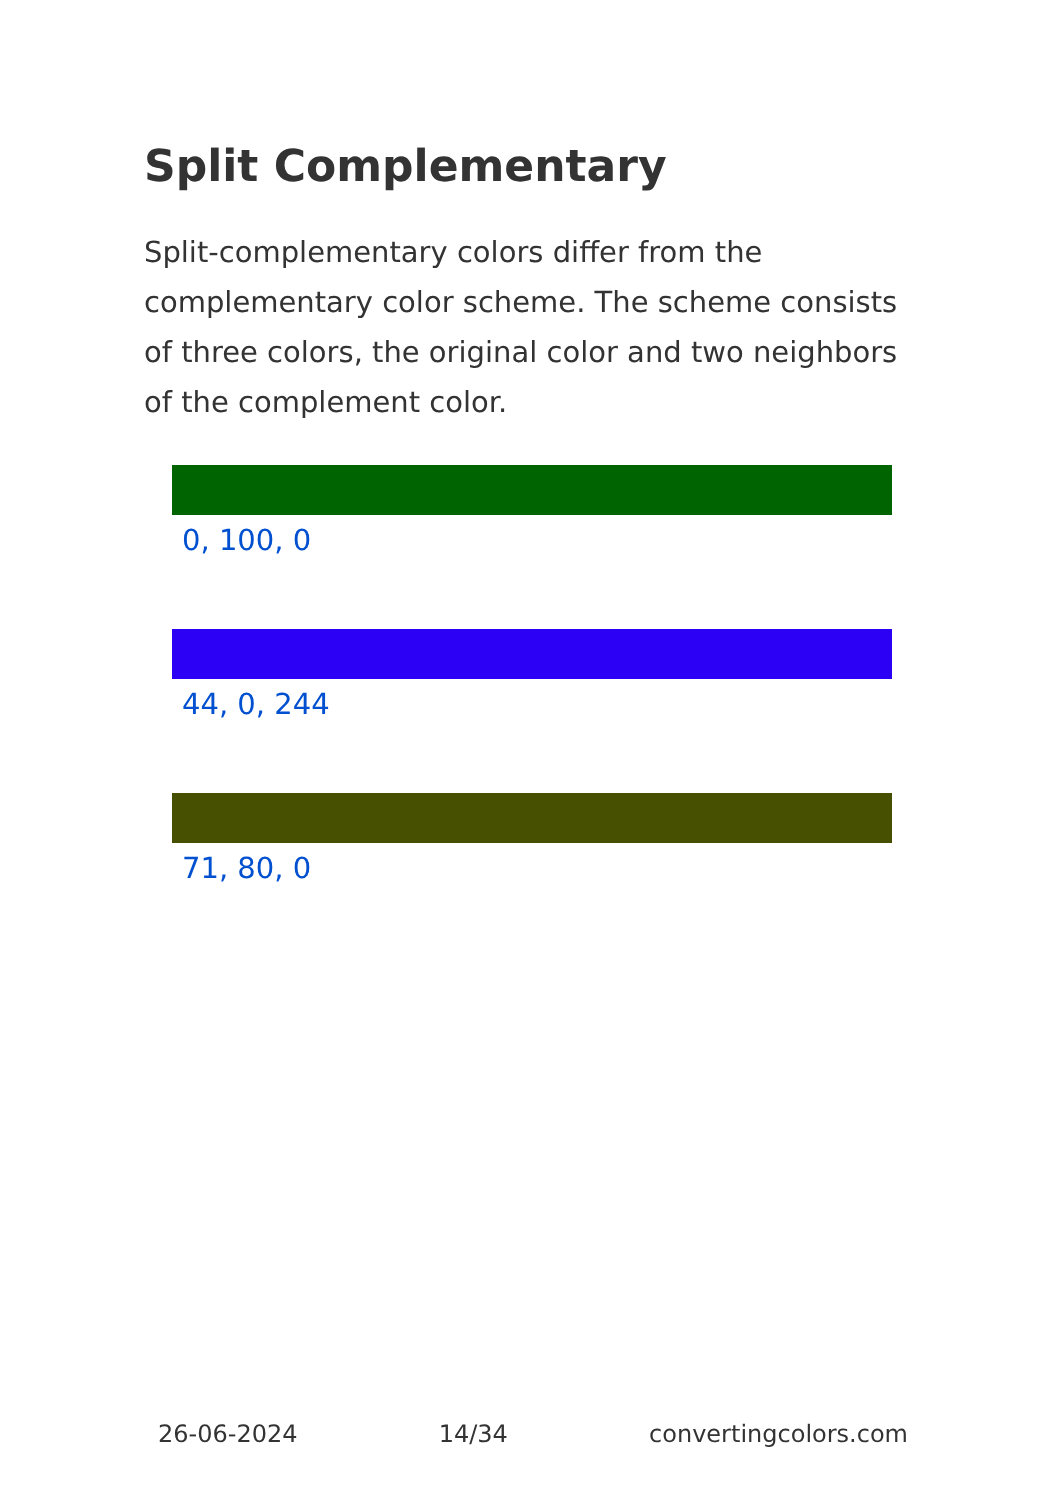Split Complementary
Split-complementary colors differ from the complementary color scheme. The scheme consists of three colors, the original color and two neighbors of the complement color.
0, 100, 0
44, 0, 244
71, 80, 0
26-06-2024 14/34 convertingcolors.com